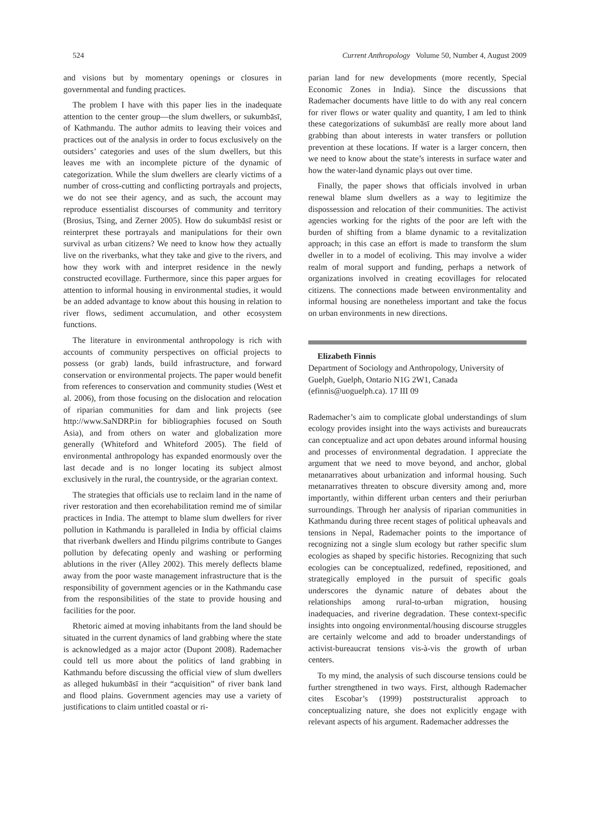524 Current Anthropology Volume 50, Number 4, August 2009
and visions but by momentary openings or closures in governmental and funding practices.
The problem I have with this paper lies in the inadequate attention to the center group—the slum dwellers, or sukumbāsī, of Kathmandu. The author admits to leaving their voices and practices out of the analysis in order to focus exclusively on the outsiders’ categories and uses of the slum dwellers, but this leaves me with an incomplete picture of the dynamic of categorization. While the slum dwellers are clearly victims of a number of cross-cutting and conflicting portrayals and projects, we do not see their agency, and as such, the account may reproduce essentialist discourses of community and territory (Brosius, Tsing, and Zerner 2005). How do sukumbāsī resist or reinterpret these portrayals and manipulations for their own survival as urban citizens? We need to know how they actually live on the riverbanks, what they take and give to the rivers, and how they work with and interpret residence in the newly constructed ecovillage. Furthermore, since this paper argues for attention to informal housing in environmental studies, it would be an added advantage to know about this housing in relation to river flows, sediment accumulation, and other ecosystem functions.
The literature in environmental anthropology is rich with accounts of community perspectives on official projects to possess (or grab) lands, build infrastructure, and forward conservation or environmental projects. The paper would benefit from references to conservation and community studies (West et al. 2006), from those focusing on the dislocation and relocation of riparian communities for dam and link projects (see http://www.SaNDRP.in for bibliographies focused on South Asia), and from others on water and globalization more generally (Whiteford and Whiteford 2005). The field of environmental anthropology has expanded enormously over the last decade and is no longer locating its subject almost exclusively in the rural, the countryside, or the agrarian context.
The strategies that officials use to reclaim land in the name of river restoration and then ecorehabilitation remind me of similar practices in India. The attempt to blame slum dwellers for river pollution in Kathmandu is paralleled in India by official claims that riverbank dwellers and Hindu pilgrims contribute to Ganges pollution by defecating openly and washing or performing ablutions in the river (Alley 2002). This merely deflects blame away from the poor waste management infrastructure that is the responsibility of government agencies or in the Kathmandu case from the responsibilities of the state to provide housing and facilities for the poor.
Rhetoric aimed at moving inhabitants from the land should be situated in the current dynamics of land grabbing where the state is acknowledged as a major actor (Dupont 2008). Rademacher could tell us more about the politics of land grabbing in Kathmandu before discussing the official view of slum dwellers as alleged hukumbāsī in their “acquisition” of river bank land and flood plains. Government agencies may use a variety of justifications to claim untitled coastal or ri-
parian land for new developments (more recently, Special Economic Zones in India). Since the discussions that Rademacher documents have little to do with any real concern for river flows or water quality and quantity, I am led to think these categorizations of sukumbāsī are really more about land grabbing than about interests in water transfers or pollution prevention at these locations. If water is a larger concern, then we need to know about the state’s interests in surface water and how the water-land dynamic plays out over time.
Finally, the paper shows that officials involved in urban renewal blame slum dwellers as a way to legitimize the dispossession and relocation of their communities. The activist agencies working for the rights of the poor are left with the burden of shifting from a blame dynamic to a revitalization approach; in this case an effort is made to transform the slum dweller in to a model of ecoliving. This may involve a wider realm of moral support and funding, perhaps a network of organizations involved in creating ecovillages for relocated citizens. The connections made between environmentality and informal housing are nonetheless important and take the focus on urban environments in new directions.
Elizabeth Finnis
Department of Sociology and Anthropology, University of Guelph, Guelph, Ontario N1G 2W1, Canada (efinnis@uoguelph.ca). 17 III 09
Rademacher’s aim to complicate global understandings of slum ecology provides insight into the ways activists and bureaucrats can conceptualize and act upon debates around informal housing and processes of environmental degradation. I appreciate the argument that we need to move beyond, and anchor, global metanarratives about urbanization and informal housing. Such metanarratives threaten to obscure diversity among and, more importantly, within different urban centers and their periurban surroundings. Through her analysis of riparian communities in Kathmandu during three recent stages of political upheavals and tensions in Nepal, Rademacher points to the importance of recognizing not a single slum ecology but rather specific slum ecologies as shaped by specific histories. Recognizing that such ecologies can be conceptualized, redefined, repositioned, and strategically employed in the pursuit of specific goals underscores the dynamic nature of debates about the relationships among rural-to-urban migration, housing inadequacies, and riverine degradation. These context-specific insights into ongoing environmental/housing discourse struggles are certainly welcome and add to broader understandings of activist-bureaucrat tensions vis-à-vis the growth of urban centers.
To my mind, the analysis of such discourse tensions could be further strengthened in two ways. First, although Rademacher cites Escobar’s (1999) poststructuralist approach to conceptualizing nature, she does not explicitly engage with relevant aspects of his argument. Rademacher addresses the